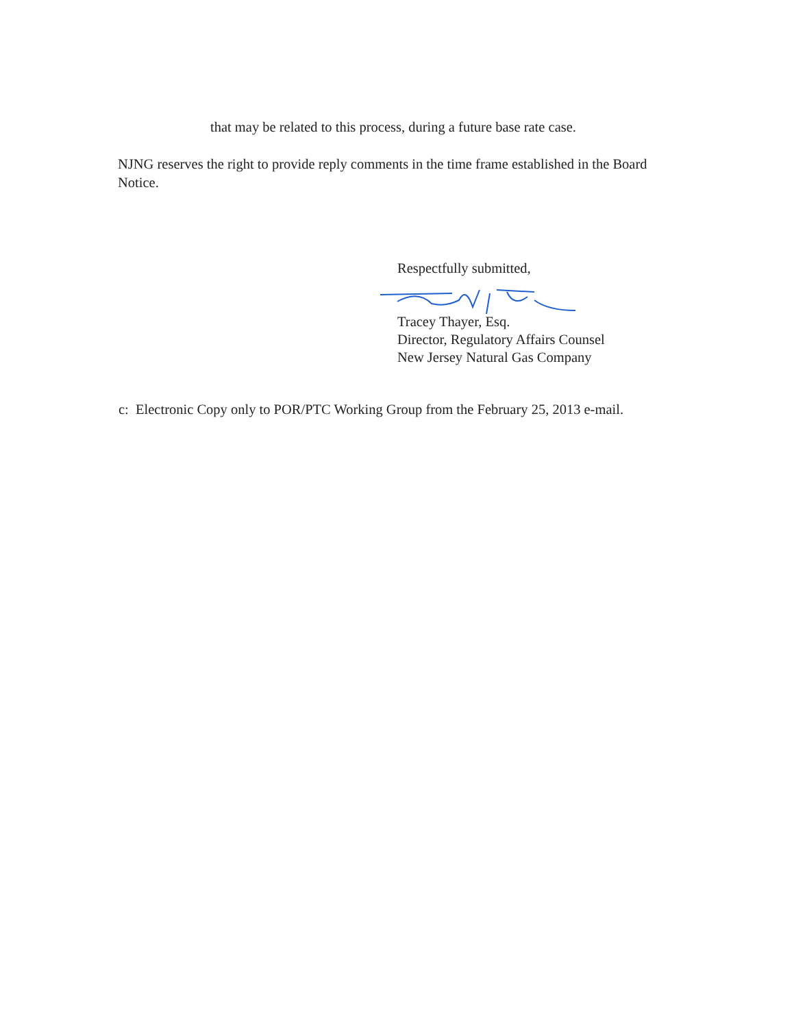that may be related to this process, during a future base rate case.
NJNG reserves the right to provide reply comments in the time frame established in the Board Notice.
Respectfully submitted,
Tracey Thayer, Esq.
Director, Regulatory Affairs Counsel
New Jersey Natural Gas Company
c: Electronic Copy only to POR/PTC Working Group from the February 25, 2013 e-mail.